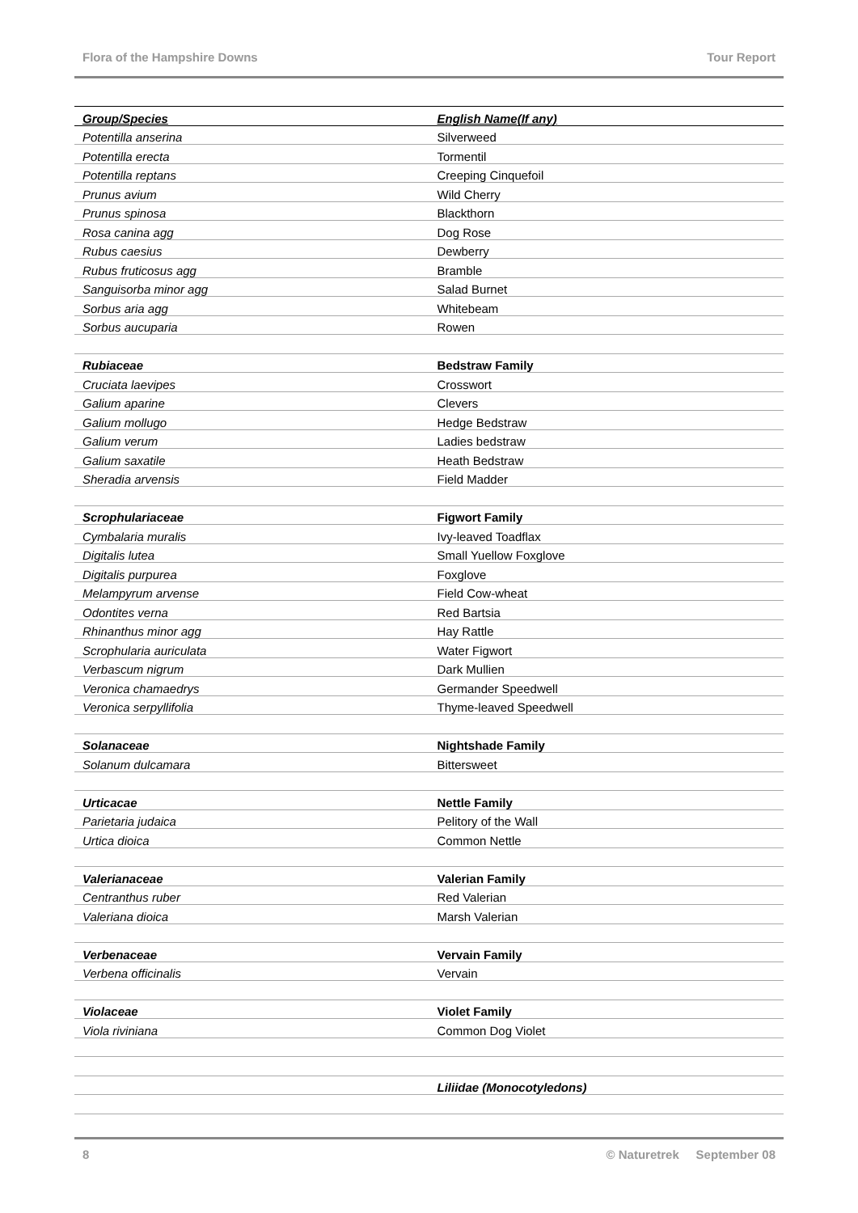Flora of the Hampshire Downs Tour Report
| Group/Species | English Name(If any) |
| --- | --- |
| Potentilla anserina | Silverweed |
| Potentilla erecta | Tormentil |
| Potentilla reptans | Creeping Cinquefoil |
| Prunus avium | Wild Cherry |
| Prunus spinosa | Blackthorn |
| Rosa canina agg | Dog Rose |
| Rubus caesius | Dewberry |
| Rubus fruticosus agg | Bramble |
| Sanguisorba minor agg | Salad Burnet |
| Sorbus aria agg | Whitebeam |
| Sorbus aucuparia | Rowen |
| Rubiaceae | Bedstraw Family |
| Cruciata laevipes | Crosswort |
| Galium aparine | Clevers |
| Galium mollugo | Hedge Bedstraw |
| Galium verum | Ladies bedstraw |
| Galium saxatile | Heath Bedstraw |
| Sheradia arvensis | Field Madder |
| Scrophulariaceae | Figwort Family |
| Cymbalaria muralis | Ivy-leaved Toadflax |
| Digitalis lutea | Small Yuellow Foxglove |
| Digitalis purpurea | Foxglove |
| Melampyrum arvense | Field Cow-wheat |
| Odontites verna | Red Bartsia |
| Rhinanthus minor agg | Hay Rattle |
| Scrophularia auriculata | Water Figwort |
| Verbascum nigrum | Dark Mullien |
| Veronica chamaedrys | Germander Speedwell |
| Veronica serpyllifolia | Thyme-leaved Speedwell |
| Solanaceae | Nightshade Family |
| Solanum dulcamara | Bittersweet |
| Urticacae | Nettle Family |
| Parietaria judaica | Pelitory of the Wall |
| Urtica dioica | Common Nettle |
| Valerianaceae | Valerian Family |
| Centranthus ruber | Red Valerian |
| Valeriana dioica | Marsh Valerian |
| Verbenaceae | Vervain Family |
| Verbena officinalis | Vervain |
| Violaceae | Violet Family |
| Viola riviniana | Common Dog Violet |
| | Liliidae (Monocotyledons) |
8 © Naturetrek September 08